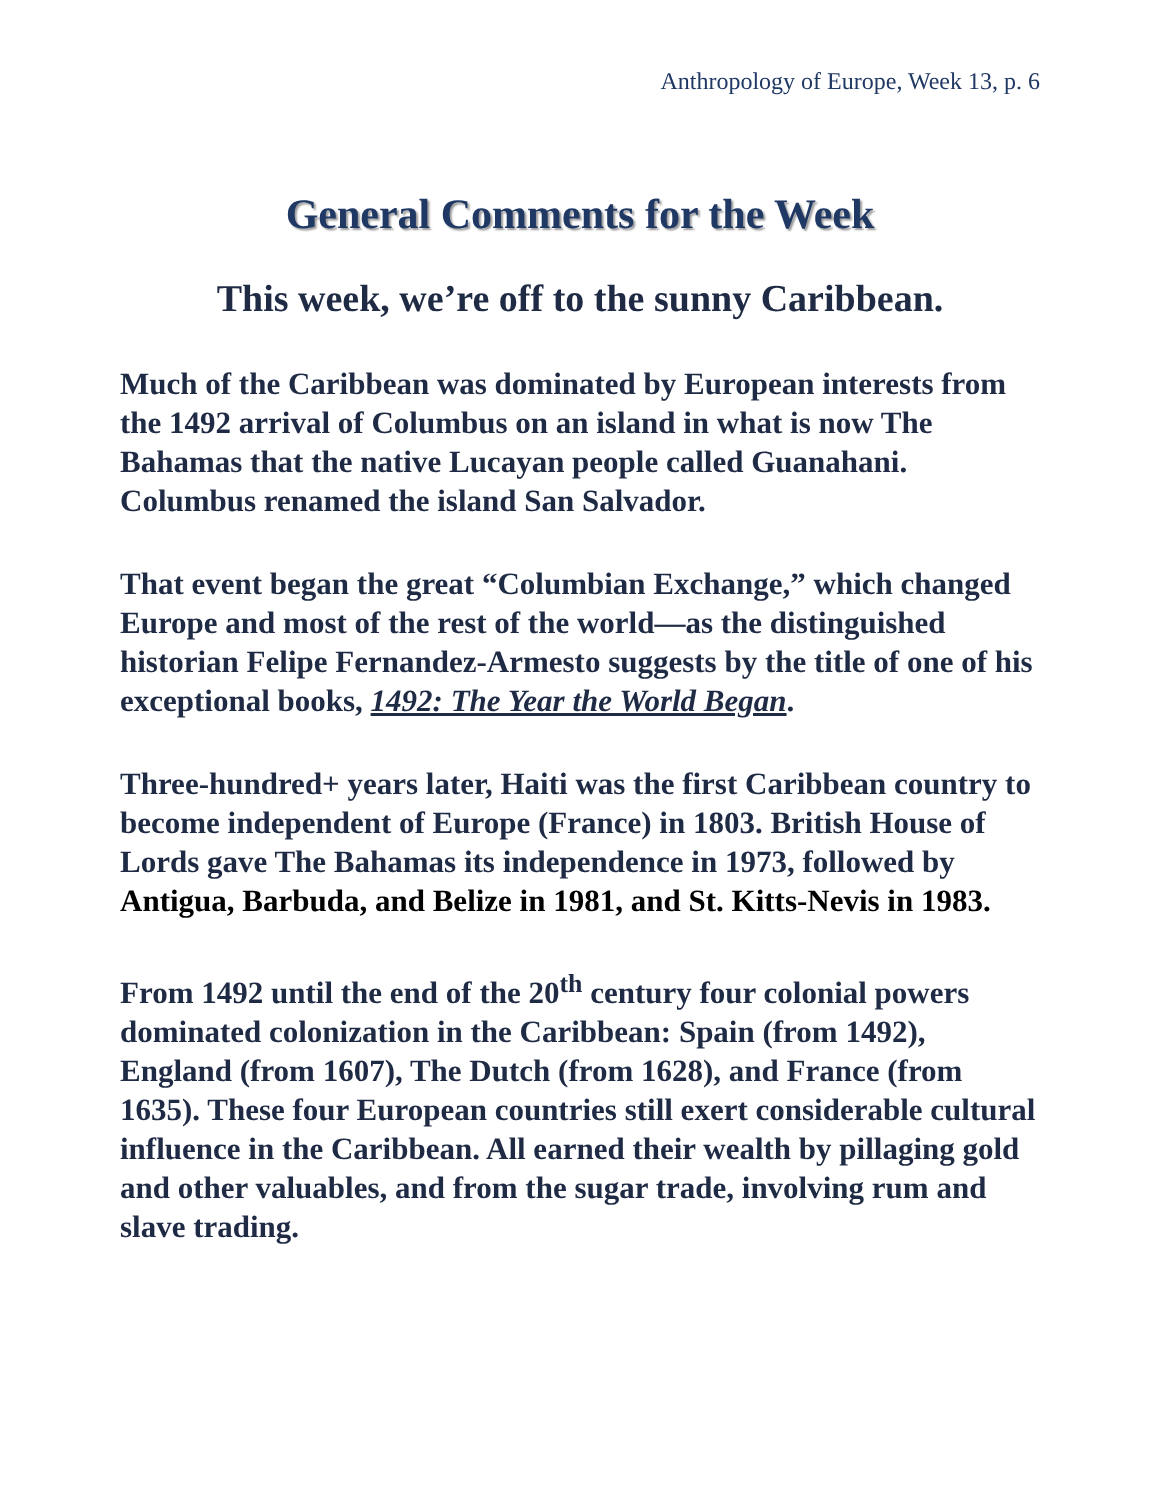Anthropology of Europe, Week 13, p. 6
General Comments for the Week
This week, we’re off to the sunny Caribbean.
Much of the Caribbean was dominated by European interests from the 1492 arrival of Columbus on an island in what is now The Bahamas that the native Lucayan people called Guanahani. Columbus renamed the island San Salvador.
That event began the great “Columbian Exchange,” which changed Europe and most of the rest of the world—as the distinguished historian Felipe Fernandez-Armesto suggests by the title of one of his exceptional books, 1492: The Year the World Began.
Three-hundred+ years later, Haiti was the first Caribbean country to become independent of Europe (France) in 1803. British House of Lords gave The Bahamas its independence in 1973, followed by Antigua, Barbuda, and Belize in 1981, and St. Kitts-Nevis in 1983.
From 1492 until the end of the 20<sup>th</sup> century four colonial powers dominated colonization in the Caribbean: Spain (from 1492), England (from 1607), The Dutch (from 1628), and France (from 1635). These four European countries still exert considerable cultural influence in the Caribbean. All earned their wealth by pillaging gold and other valuables, and from the sugar trade, involving rum and slave trading.